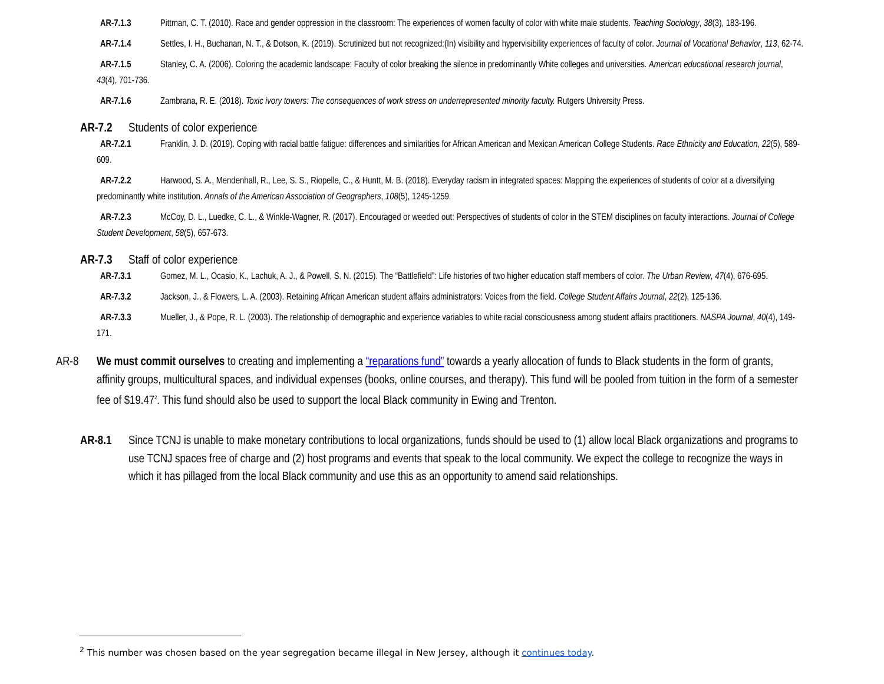AR-7.1.3 Pittman, C. T. (2010). Race and gender oppression in the classroom: The experiences of women faculty of color with white male students. Teaching Sociology, 38(3), 183-196.
AR-7.1.4 Settles, I. H., Buchanan, N. T., & Dotson, K. (2019). Scrutinized but not recognized:(In) visibility and hypervisibility experiences of faculty of color. Journal of Vocational Behavior, 113, 62-74.
AR-7.1.5 Stanley, C. A. (2006). Coloring the academic landscape: Faculty of color breaking the silence in predominantly White colleges and universities. American educational research journal, 43(4), 701-736.
AR-7.1.6 Zambrana, R. E. (2018). Toxic ivory towers: The consequences of work stress on underrepresented minority faculty. Rutgers University Press.
AR-7.2 Students of color experience
AR-7.2.1 Franklin, J. D. (2019). Coping with racial battle fatigue: differences and similarities for African American and Mexican American College Students. Race Ethnicity and Education, 22(5), 589-609.
AR-7.2.2 Harwood, S. A., Mendenhall, R., Lee, S. S., Riopelle, C., & Huntt, M. B. (2018). Everyday racism in integrated spaces: Mapping the experiences of students of color at a diversifying predominantly white institution. Annals of the American Association of Geographers, 108(5), 1245-1259.
AR-7.2.3 McCoy, D. L., Luedke, C. L., & Winkle-Wagner, R. (2017). Encouraged or weeded out: Perspectives of students of color in the STEM disciplines on faculty interactions. Journal of College Student Development, 58(5), 657-673.
AR-7.3 Staff of color experience
AR-7.3.1 Gomez, M. L., Ocasio, K., Lachuk, A. J., & Powell, S. N. (2015). The “Battlefield”: Life histories of two higher education staff members of color. The Urban Review, 47(4), 676-695.
AR-7.3.2 Jackson, J., & Flowers, L. A. (2003). Retaining African American student affairs administrators: Voices from the field. College Student Affairs Journal, 22(2), 125-136.
AR-7.3.3 Mueller, J., & Pope, R. L. (2003). The relationship of demographic and experience variables to white racial consciousness among student affairs practitioners. NASPA Journal, 40(4), 149-171.
AR-8 We must commit ourselves to creating and implementing a “reparations fund” towards a yearly allocation of funds to Black students in the form of grants, affinity groups, multicultural spaces, and individual expenses (books, online courses, and therapy). This fund will be pooled from tuition in the form of a semester fee of $19.47<sup>2</sup>. This fund should also be used to support the local Black community in Ewing and Trenton.
AR-8.1 Since TCNJ is unable to make monetary contributions to local organizations, funds should be used to (1) allow local Black organizations and programs to use TCNJ spaces free of charge and (2) host programs and events that speak to the local community. We expect the college to recognize the ways in which it has pillaged from the local Black community and use this as an opportunity to amend said relationships.
<sup>2</sup> This number was chosen based on the year segregation became illegal in New Jersey, although it continues today.